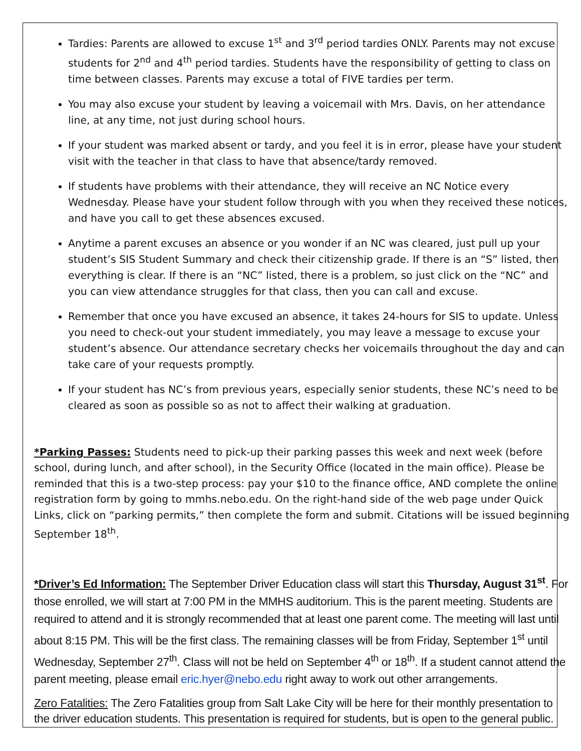Tardies: Parents are allowed to excuse 1<sup>st</sup> and 3<sup>rd</sup> period tardies ONLY. Parents may not excuse students for 2<sup>nd</sup> and 4<sup>th</sup> period tardies. Students have the responsibility of getting to class on time between classes. Parents may excuse a total of FIVE tardies per term.
You may also excuse your student by leaving a voicemail with Mrs. Davis, on her attendance line, at any time, not just during school hours.
If your student was marked absent or tardy, and you feel it is in error, please have your student visit with the teacher in that class to have that absence/tardy removed.
If students have problems with their attendance, they will receive an NC Notice every Wednesday. Please have your student follow through with you when they received these notices, and have you call to get these absences excused.
Anytime a parent excuses an absence or you wonder if an NC was cleared, just pull up your student’s SIS Student Summary and check their citizenship grade. If there is an “S” listed, then everything is clear. If there is an “NC” listed, there is a problem, so just click on the “NC” and you can view attendance struggles for that class, then you can call and excuse.
Remember that once you have excused an absence, it takes 24-hours for SIS to update. Unless you need to check-out your student immediately, you may leave a message to excuse your student’s absence. Our attendance secretary checks her voicemails throughout the day and can take care of your requests promptly.
If your student has NC’s from previous years, especially senior students, these NC’s need to be cleared as soon as possible so as not to affect their walking at graduation.
*Parking Passes: Students need to pick-up their parking passes this week and next week (before school, during lunch, and after school), in the Security Office (located in the main office). Please be reminded that this is a two-step process: pay your $10 to the finance office, AND complete the online registration form by going to mmhs.nebo.edu. On the right-hand side of the web page under Quick Links, click on “parking permits,” then complete the form and submit. Citations will be issued beginning September 18<sup>th</sup>.
*Driver’s Ed Information: The September Driver Education class will start this Thursday, August 31<sup>st</sup>. For those enrolled, we will start at 7:00 PM in the MMHS auditorium. This is the parent meeting. Students are required to attend and it is strongly recommended that at least one parent come. The meeting will last until about 8:15 PM. This will be the first class. The remaining classes will be from Friday, September 1<sup>st</sup> until Wednesday, September 27<sup>th</sup>. Class will not be held on September 4<sup>th</sup> or 18<sup>th</sup>. If a student cannot attend the parent meeting, please email eric.hyer@nebo.edu right away to work out other arrangements.
Zero Fatalities: The Zero Fatalities group from Salt Lake City will be here for their monthly presentation to the driver education students. This presentation is required for students, but is open to the general public.